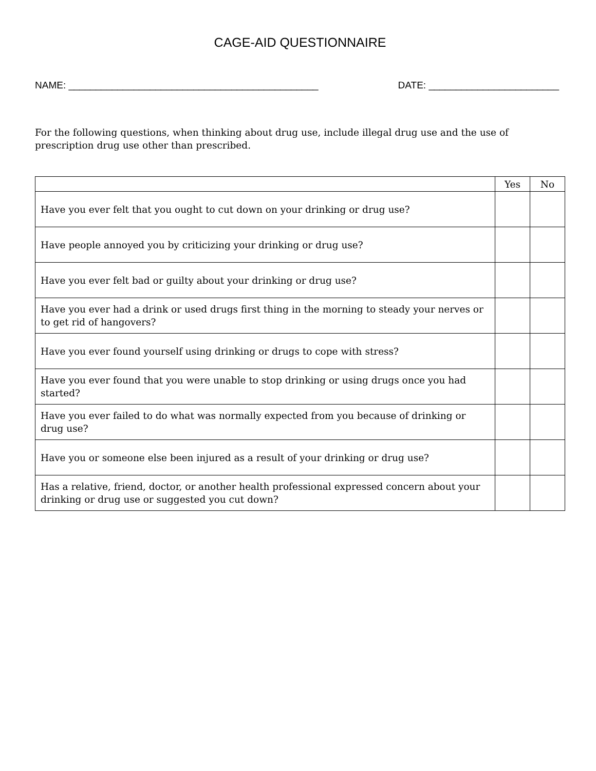CAGE-AID QUESTIONNAIRE
NAME: ______________________________________________ DATE: ________________________
For the following questions, when thinking about drug use, include illegal drug use and the use of prescription drug use other than prescribed.
| | Yes | No |
| --- | --- | --- |
| Have you ever felt that you ought to cut down on your drinking or drug use? | | |
| Have people annoyed you by criticizing your drinking or drug use? | | |
| Have you ever felt bad or guilty about your drinking or drug use? | | |
| Have you ever had a drink or used drugs first thing in the morning to steady your nerves or to get rid of hangovers? | | |
| Have you ever found yourself using drinking or drugs to cope with stress? | | |
| Have you ever found that you were unable to stop drinking or using drugs once you had started? | | |
| Have you ever failed to do what was normally expected from you because of drinking or drug use? | | |
| Have you or someone else been injured as a result of your drinking or drug use? | | |
| Has a relative, friend, doctor, or another health professional expressed concern about your drinking or drug use or suggested you cut down? | | |